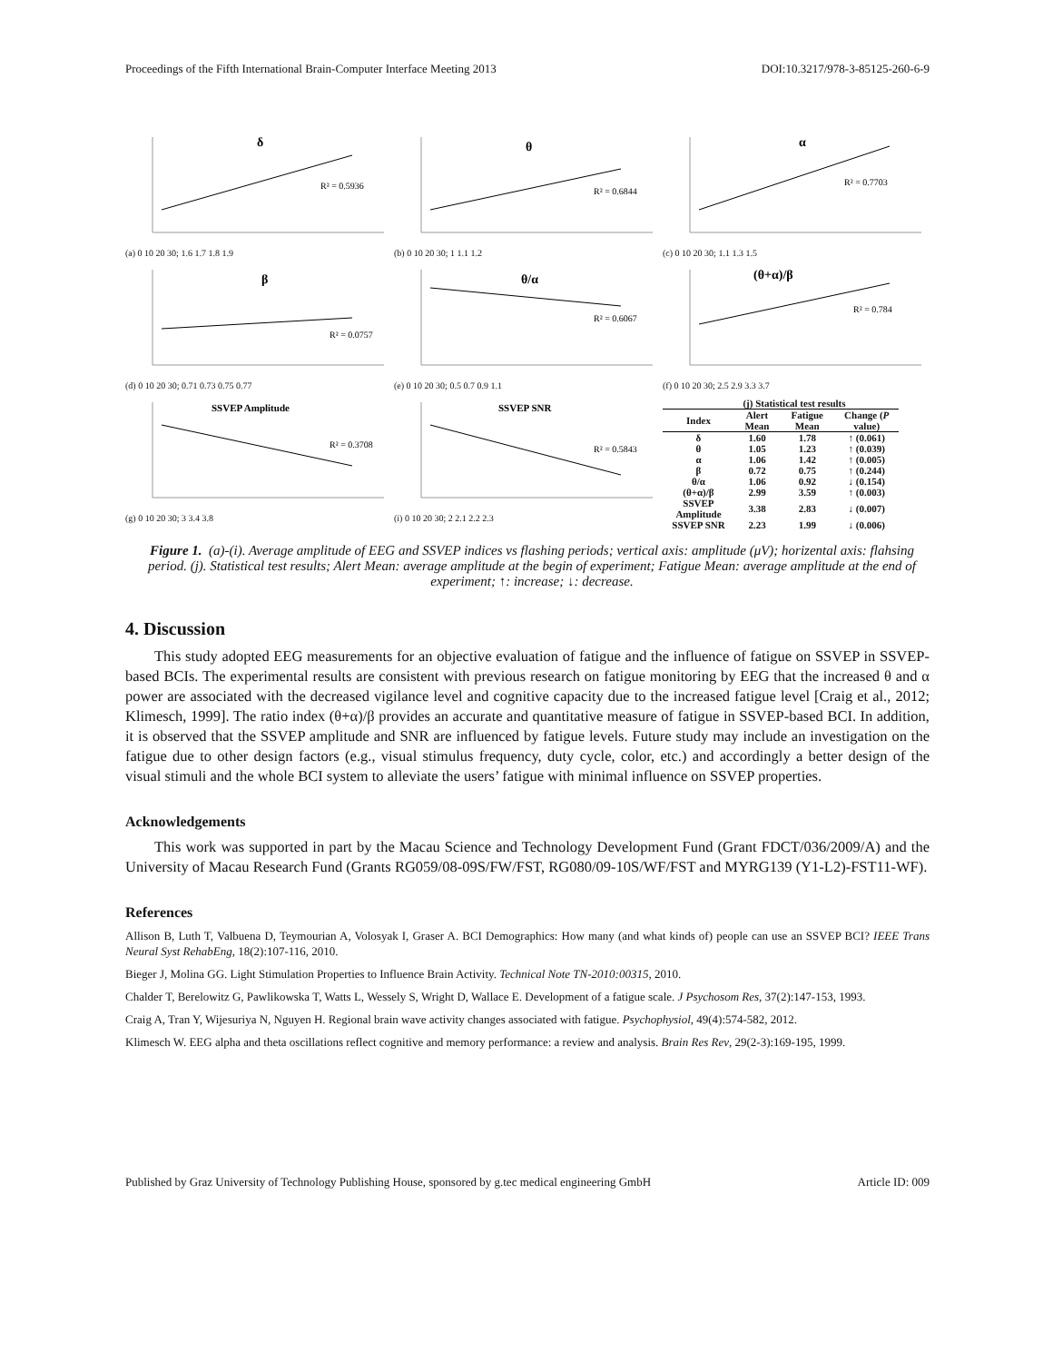Proceedings of the Fifth International Brain-Computer Interface Meeting 2013 DOI:10.3217/978-3-85125-260-6-9
δ
R² = 0.5936
(a) 0 10 20 30; 1.6 1.7 1.8 1.9
θ
R² = 0.6844
(b) 0 10 20 30; 1 1.1 1.2
α
R² = 0.7703
(c) 0 10 20 30; 1.1 1.3 1.5
β
R² = 0.0757
(d) 0 10 20 30; 0.71 0.73 0.75 0.77
θ/α
R² = 0.6067
(e) 0 10 20 30; 0.5 0.7 0.9 1.1
(θ+α)/β
R² = 0.784
(f) 0 10 20 30; 2.5 2.9 3.3 3.7
SSVEP Amplitude
R² = 0.3708
(g) 0 10 20 30; 3 3.4 3.8
SSVEP SNR
R² = 0.5843
(i) 0 10 20 30; 2 2.1 2.2 2.3
(j) Statistical test results
| Index | Alert Mean | Fatigue Mean | Change ( P value) |
| --- | --- | --- | --- |
| δ | 1.60 | 1.78 | ↑ (0.061) |
| θ | 1.05 | 1.23 | ↑ (0.039) |
| α | 1.06 | 1.42 | ↑ (0.005) |
| β | 0.72 | 0.75 | ↑ (0.244) |
| θ/α | 1.06 | 0.92 | ↓ (0.154) |
| (θ+α)/β | 2.99 | 3.59 | ↑ (0.003) |
| SSVEP Amplitude | 3.38 | 2.83 | ↓ (0.007) |
| SSVEP SNR | 2.23 | 1.99 | ↓ (0.006) |
Figure 1. (a)-(i). Average amplitude of EEG and SSVEP indices vs flashing periods; vertical axis: amplitude (μV); horizental axis: flahsing period. (j). Statistical test results; Alert Mean: average amplitude at the begin of experiment; Fatigue Mean: average amplitude at the end of experiment; ↑: increase; ↓: decrease.
4. Discussion
This study adopted EEG measurements for an objective evaluation of fatigue and the influence of fatigue on SSVEP in SSVEP-based BCIs. The experimental results are consistent with previous research on fatigue monitoring by EEG that the increased θ and α power are associated with the decreased vigilance level and cognitive capacity due to the increased fatigue level [Craig et al., 2012; Klimesch, 1999]. The ratio index (θ+α)/β provides an accurate and quantitative measure of fatigue in SSVEP-based BCI. In addition, it is observed that the SSVEP amplitude and SNR are influenced by fatigue levels. Future study may include an investigation on the fatigue due to other design factors (e.g., visual stimulus frequency, duty cycle, color, etc.) and accordingly a better design of the visual stimuli and the whole BCI system to alleviate the users’ fatigue with minimal influence on SSVEP properties.
Acknowledgements
This work was supported in part by the Macau Science and Technology Development Fund (Grant FDCT/036/2009/A) and the University of Macau Research Fund (Grants RG059/08-09S/FW/FST, RG080/09-10S/WF/FST and MYRG139 (Y1-L2)-FST11-WF).
References
Allison B, Luth T, Valbuena D, Teymourian A, Volosyak I, Graser A. BCI Demographics: How many (and what kinds of) people can use an SSVEP BCI? IEEE Trans Neural Syst RehabEng, 18(2):107-116, 2010.
Bieger J, Molina GG. Light Stimulation Properties to Influence Brain Activity. Technical Note TN-2010:00315, 2010.
Chalder T, Berelowitz G, Pawlikowska T, Watts L, Wessely S, Wright D, Wallace E. Development of a fatigue scale. J Psychosom Res, 37(2):147-153, 1993.
Craig A, Tran Y, Wijesuriya N, Nguyen H. Regional brain wave activity changes associated with fatigue. Psychophysiol, 49(4):574-582, 2012.
Klimesch W. EEG alpha and theta oscillations reflect cognitive and memory performance: a review and analysis. Brain Res Rev, 29(2-3):169-195, 1999.
Published by Graz University of Technology Publishing House, sponsored by g.tec medical engineering GmbH Article ID: 009